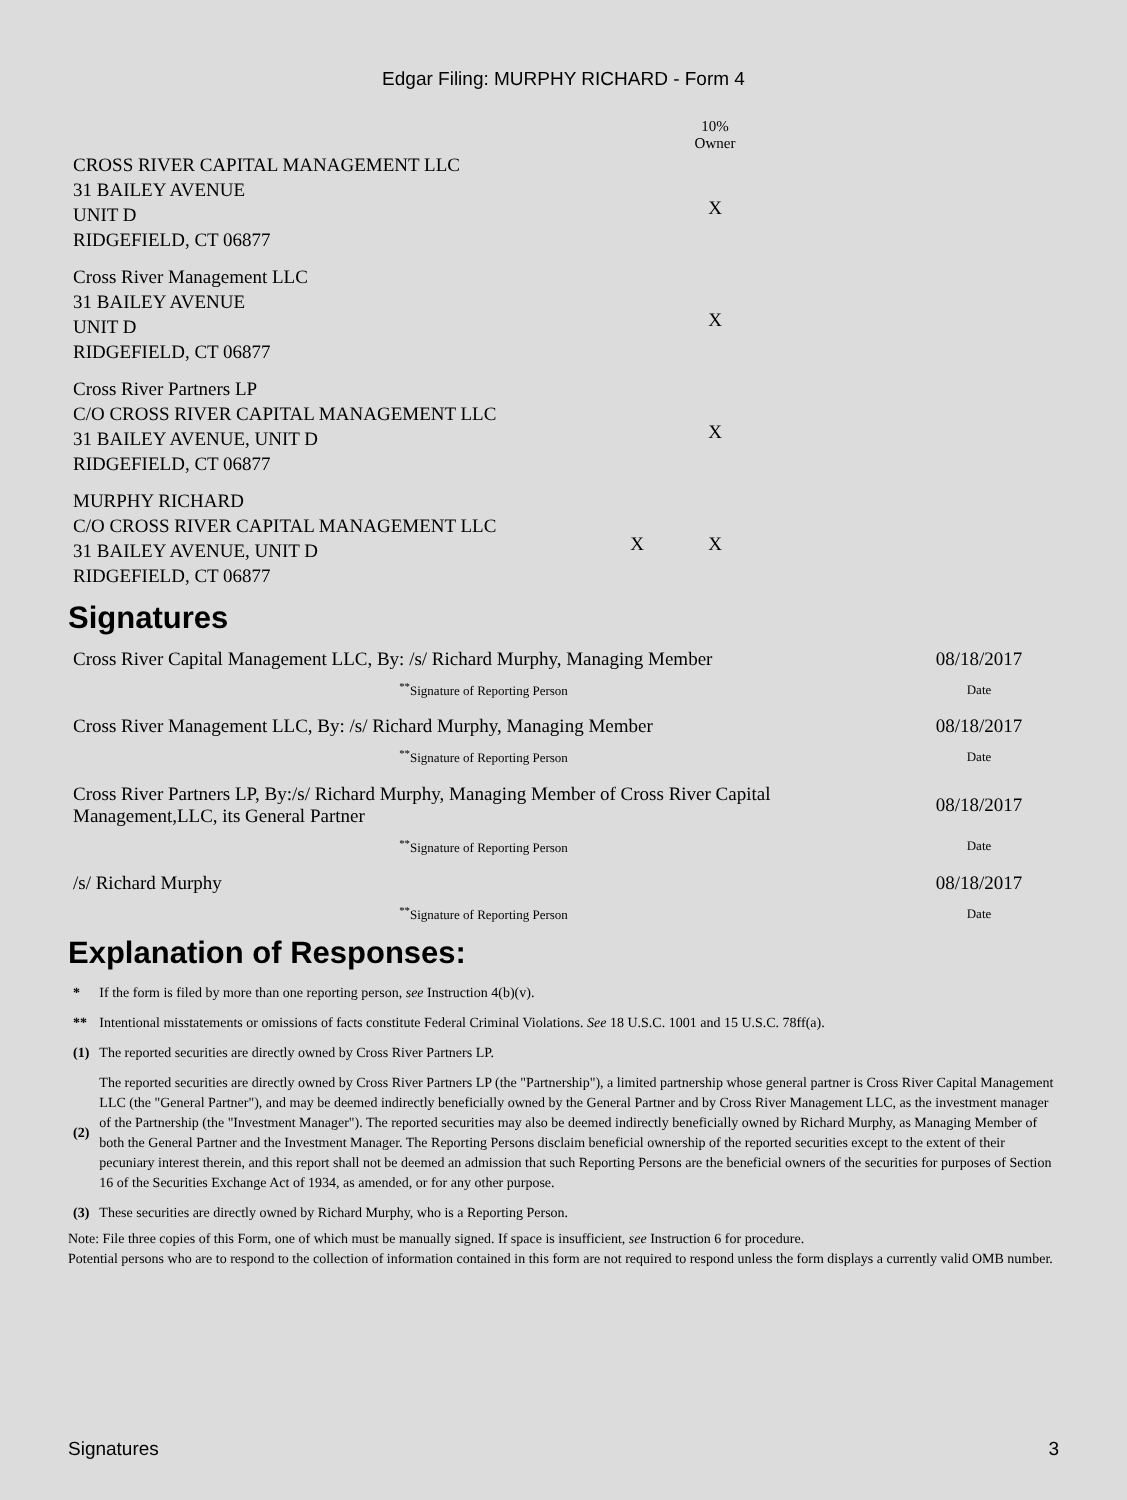Edgar Filing: MURPHY RICHARD - Form 4
| | | 10% Owner |
| CROSS RIVER CAPITAL MANAGEMENT LLC 31 BAILEY AVENUE UNIT D RIDGEFIELD, CT 06877 | | X |
| Cross River Management LLC 31 BAILEY AVENUE UNIT D RIDGEFIELD, CT 06877 | | X |
| Cross River Partners LP C/O CROSS RIVER CAPITAL MANAGEMENT LLC 31 BAILEY AVENUE, UNIT D RIDGEFIELD, CT 06877 | | X |
| MURPHY RICHARD C/O CROSS RIVER CAPITAL MANAGEMENT LLC 31 BAILEY AVENUE, UNIT D RIDGEFIELD, CT 06877 | X | X |
Signatures
| Cross River Capital Management LLC, By: /s/ Richard Murphy, Managing Member | 08/18/2017 |
| <sup>**</sup> Signature of Reporting Person | Date |
| Cross River Management LLC, By: /s/ Richard Murphy, Managing Member | 08/18/2017 |
| <sup>**</sup> Signature of Reporting Person | Date |
| Cross River Partners LP, By:/s/ Richard Murphy, Managing Member of Cross River Capital Management,LLC, its General Partner | 08/18/2017 |
| <sup>**</sup> Signature of Reporting Person | Date |
| /s/ Richard Murphy | 08/18/2017 |
| <sup>**</sup> Signature of Reporting Person | Date |
Explanation of Responses:
| * | If the form is filed by more than one reporting person, see Instruction 4(b)(v). |
| ** | Intentional misstatements or omissions of facts constitute Federal Criminal Violations. See 18 U.S.C. 1001 and 15 U.S.C. 78ff(a). |
| (1) | The reported securities are directly owned by Cross River Partners LP. |
| (2) | The reported securities are directly owned by Cross River Partners LP (the "Partnership"), a limited partnership whose general partner is Cross River Capital Management LLC (the "General Partner"), and may be deemed indirectly beneficially owned by the General Partner and by Cross River Management LLC, as the investment manager of the Partnership (the "Investment Manager"). The reported securities may also be deemed indirectly beneficially owned by Richard Murphy, as Managing Member of both the General Partner and the Investment Manager. The Reporting Persons disclaim beneficial ownership of the reported securities except to the extent of their pecuniary interest therein, and this report shall not be deemed an admission that such Reporting Persons are the beneficial owners of the securities for purposes of Section 16 of the Securities Exchange Act of 1934, as amended, or for any other purpose. |
| (3) | These securities are directly owned by Richard Murphy, who is a Reporting Person. |
Note: File three copies of this Form, one of which must be manually signed. If space is insufficient, see Instruction 6 for procedure.
Potential persons who are to respond to the collection of information contained in this form are not required to respond unless the form displays a currently valid OMB number.
Signatures 3